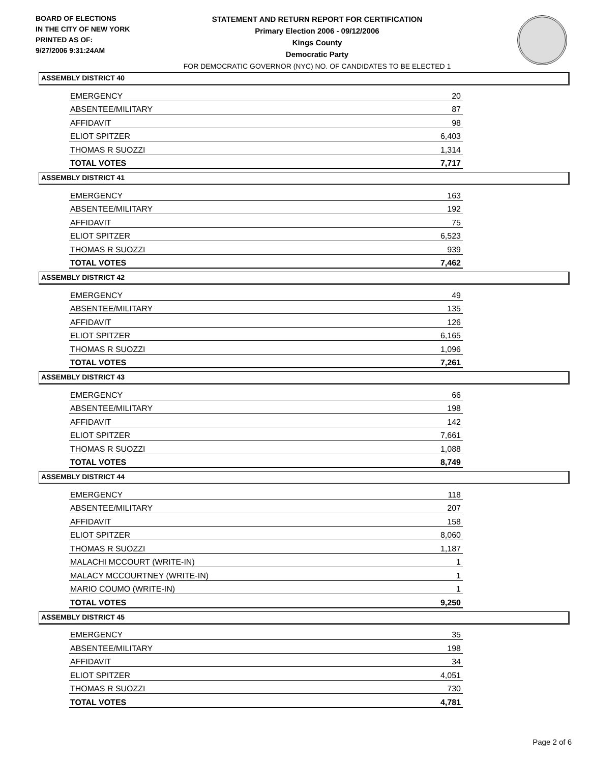BOARD OF ELECTIONS
IN THE CITY OF NEW YORK
PRINTED AS OF:
9/27/2006 9:31:24AM
STATEMENT AND RETURN REPORT FOR CERTIFICATION
Primary Election 2006 - 09/12/2006
Kings County
Democratic Party
FOR DEMOCRATIC GOVERNOR (NYC) NO. OF CANDIDATES TO BE ELECTED 1
ASSEMBLY DISTRICT 40
| EMERGENCY | 20 |
| ABSENTEE/MILITARY | 87 |
| AFFIDAVIT | 98 |
| ELIOT SPITZER | 6,403 |
| THOMAS R SUOZZI | 1,314 |
| TOTAL VOTES | 7,717 |
ASSEMBLY DISTRICT 41
| EMERGENCY | 163 |
| ABSENTEE/MILITARY | 192 |
| AFFIDAVIT | 75 |
| ELIOT SPITZER | 6,523 |
| THOMAS R SUOZZI | 939 |
| TOTAL VOTES | 7,462 |
ASSEMBLY DISTRICT 42
| EMERGENCY | 49 |
| ABSENTEE/MILITARY | 135 |
| AFFIDAVIT | 126 |
| ELIOT SPITZER | 6,165 |
| THOMAS R SUOZZI | 1,096 |
| TOTAL VOTES | 7,261 |
ASSEMBLY DISTRICT 43
| EMERGENCY | 66 |
| ABSENTEE/MILITARY | 198 |
| AFFIDAVIT | 142 |
| ELIOT SPITZER | 7,661 |
| THOMAS R SUOZZI | 1,088 |
| TOTAL VOTES | 8,749 |
ASSEMBLY DISTRICT 44
| EMERGENCY | 118 |
| ABSENTEE/MILITARY | 207 |
| AFFIDAVIT | 158 |
| ELIOT SPITZER | 8,060 |
| THOMAS R SUOZZI | 1,187 |
| MALACHI MCCOURT (WRITE-IN) | 1 |
| MALACY MCCOURTNEY (WRITE-IN) | 1 |
| MARIO COUMO (WRITE-IN) | 1 |
| TOTAL VOTES | 9,250 |
ASSEMBLY DISTRICT 45
| EMERGENCY | 35 |
| ABSENTEE/MILITARY | 198 |
| AFFIDAVIT | 34 |
| ELIOT SPITZER | 4,051 |
| THOMAS R SUOZZI | 730 |
| TOTAL VOTES | 4,781 |
Page 2 of 6